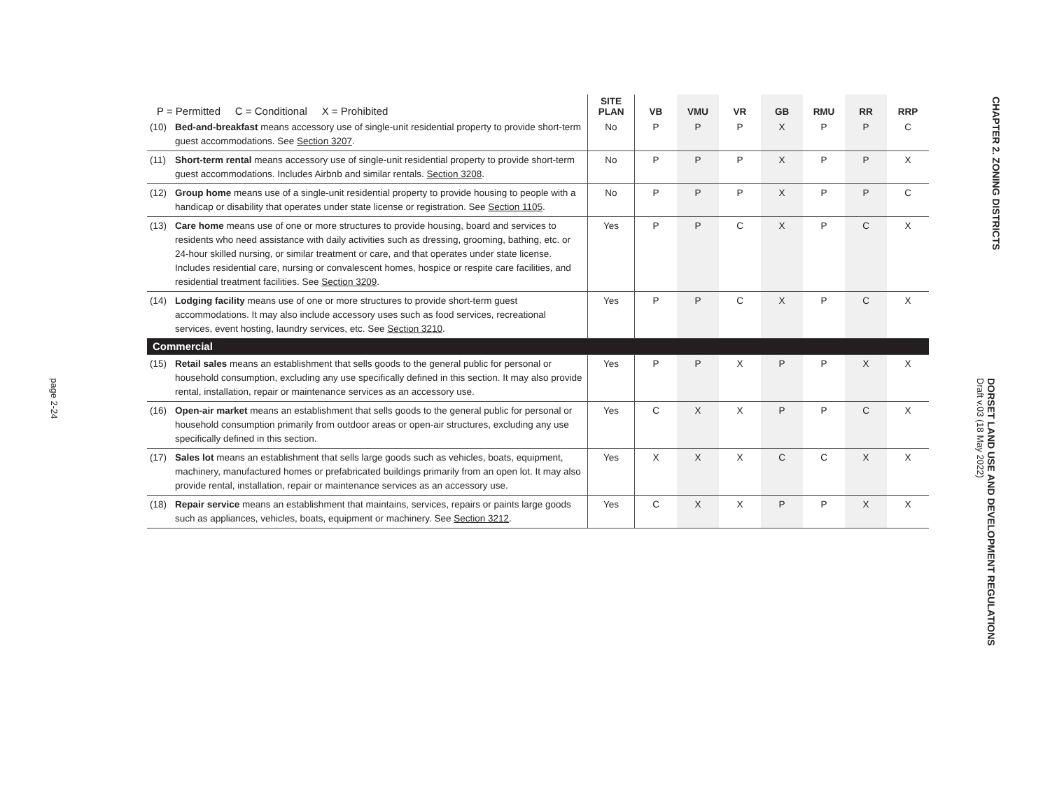page 2-24
| P = Permitted C = Conditional X = Prohibited | | SITE PLAN | VB | VMU | VR | GB | RMU | RR | RRP |
| --- | --- | --- | --- | --- | --- | --- | --- | --- | --- |
| (10) | Bed-and-breakfast means accessory use of single-unit residential property to provide short-term guest accommodations. See Section 3207 . | No | P | P | P | X | P | P | C |
| (11) | Short-term rental means accessory use of single-unit residential property to provide short-term guest accommodations. Includes Airbnb and similar rentals. Section 3208 . | No | P | P | P | X | P | P | X |
| (12) | Group home means use of a single-unit residential property to provide housing to people with a handicap or disability that operates under state license or registration. See Section 1105 . | No | P | P | P | X | P | P | C |
| (13) | Care home means use of one or more structures to provide housing, board and services to residents who need assistance with daily activities such as dressing, grooming, bathing, etc. or 24-hour skilled nursing, or similar treatment or care, and that operates under state license. Includes residential care, nursing or convalescent homes, hospice or respite care facilities, and residential treatment facilities. See Section 3209 . | Yes | P | P | C | X | P | C | X |
| (14) | Lodging facility means use of one or more structures to provide short-term guest accommodations. It may also include accessory uses such as food services, recreational services, event hosting, laundry services, etc. See Section 3210 . | Yes | P | P | C | X | P | C | X |
| Commercial | | | | | | | | | |
| (15) | Retail sales means an establishment that sells goods to the general public for personal or household consumption, excluding any use specifically defined in this section. It may also provide rental, installation, repair or maintenance services as an accessory use. | Yes | P | P | X | P | P | X | X |
| (16) | Open-air market means an establishment that sells goods to the general public for personal or household consumption primarily from outdoor areas or open-air structures, excluding any use specifically defined in this section. | Yes | C | X | X | P | P | C | X |
| (17) | Sales lot means an establishment that sells large goods such as vehicles, boats, equipment, machinery, manufactured homes or prefabricated buildings primarily from an open lot. It may also provide rental, installation, repair or maintenance services as an accessory use. | Yes | X | X | X | C | C | X | X |
| (18) | Repair service means an establishment that maintains, services, repairs or paints large goods such as appliances, vehicles, boats, equipment or machinery. See Section 3212 . | Yes | C | X | X | P | P | X | X |
CHAPTER 2. ZONING DISTRICTS
DORSET LAND USE AND DEVELOPMENT REGULATIONS
Draft v.03 (18 May 2022)